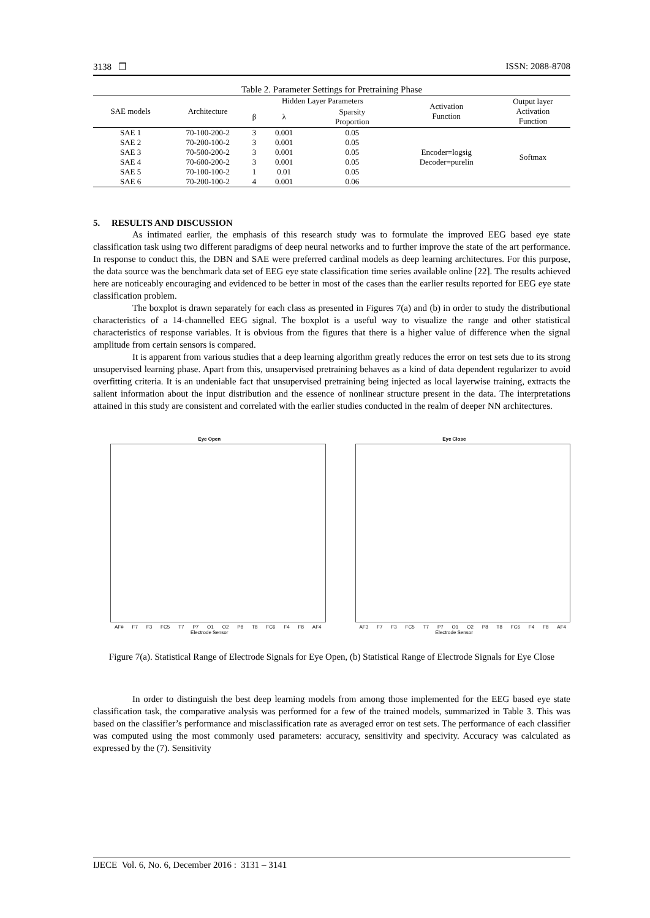3138 ❒ ISSN: 2088-8708
Table 2. Parameter Settings for Pretraining Phase
| SAE models | Architecture | Hidden Layer Parameters | | | Activation Function | Output layer Activation Function |
| --- | --- | --- | --- | --- | --- | --- |
| | | β | λ | Sparsity Proportion | | |
| SAE 1 | 70-100-200-2 | 3 | 0.001 | 0.05 | Encoder=logsig Decoder=purelin | Softmax |
| SAE 2 | 70-200-100-2 | 3 | 0.001 | 0.05 | | |
| SAE 3 | 70-500-200-2 | 3 | 0.001 | 0.05 | | |
| SAE 4 | 70-600-200-2 | 3 | 0.001 | 0.05 | | |
| SAE 5 | 70-100-100-2 | 1 | 0.01 | 0.05 | | |
| SAE 6 | 70-200-100-2 | 4 | 0.001 | 0.06 | | |
5. RESULTS AND DISCUSSION
As intimated earlier, the emphasis of this research study was to formulate the improved EEG based eye state classification task using two different paradigms of deep neural networks and to further improve the state of the art performance. In response to conduct this, the DBN and SAE were preferred cardinal models as deep learning architectures. For this purpose, the data source was the benchmark data set of EEG eye state classification time series available online [22]. The results achieved here are noticeably encouraging and evidenced to be better in most of the cases than the earlier results reported for EEG eye state classification problem.
The boxplot is drawn separately for each class as presented in Figures 7(a) and (b) in order to study the distributional characteristics of a 14-channelled EEG signal. The boxplot is a useful way to visualize the range and other statistical characteristics of response variables. It is obvious from the figures that there is a higher value of difference when the signal amplitude from certain sensors is compared.
It is apparent from various studies that a deep learning algorithm greatly reduces the error on test sets due to its strong unsupervised learning phase. Apart from this, unsupervised pretraining behaves as a kind of data dependent regularizer to avoid overfitting criteria. It is an undeniable fact that unsupervised pretraining being injected as local layerwise training, extracts the salient information about the input distribution and the essence of nonlinear structure present in the data. The interpretations attained in this study are consistent and correlated with the earlier studies conducted in the realm of deeper NN architectures.
Eye Open
AF# F7 F3 FC5 T7 P7 O1 O2 P8 T8 FC6 F4 F8 AF4
Electrode Sensor
Eye Close
AF3 F7 F3 FC5 T7 P7 O1 O2 P8 T8 FC6 F4 F8 AF4
Electrode Sensor
Figure 7(a). Statistical Range of Electrode Signals for Eye Open, (b) Statistical Range of Electrode Signals for Eye Close
In order to distinguish the best deep learning models from among those implemented for the EEG based eye state classification task, the comparative analysis was performed for a few of the trained models, summarized in Table 3. This was based on the classifier’s performance and misclassification rate as averaged error on test sets. The performance of each classifier was computed using the most commonly used parameters: accuracy, sensitivity and specivity. Accuracy was calculated as expressed by the (7). Sensitivity
IJECE Vol. 6, No. 6, December 2016 : 3131 – 3141